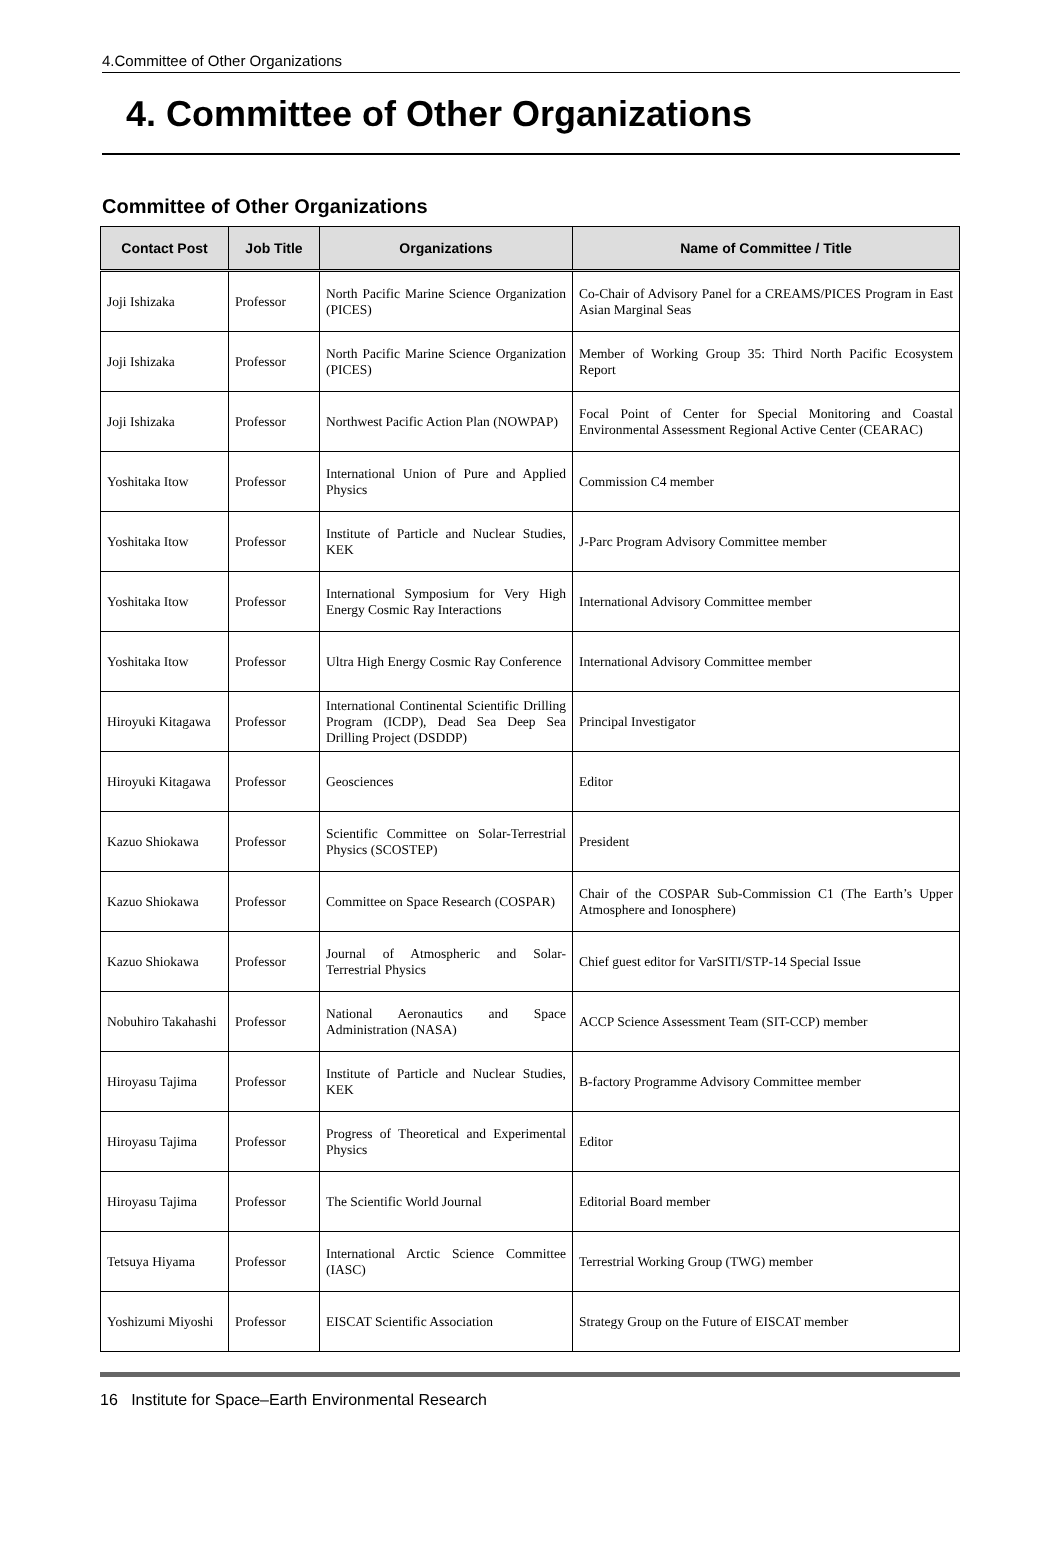4.Committee of Other Organizations
4. Committee of Other Organizations
Committee of Other Organizations
| Contact Post | Job Title | Organizations | Name of Committee / Title |
| --- | --- | --- | --- |
| Joji Ishizaka | Professor | North Pacific Marine Science Organization (PICES) | Co-Chair of Advisory Panel for a CREAMS/PICES Program in East Asian Marginal Seas |
| Joji Ishizaka | Professor | North Pacific Marine Science Organization (PICES) | Member of Working Group 35: Third North Pacific Ecosystem Report |
| Joji Ishizaka | Professor | Northwest Pacific Action Plan (NOWPAP) | Focal Point of Center for Special Monitoring and Coastal Environmental Assessment Regional Active Center (CEARAC) |
| Yoshitaka Itow | Professor | International Union of Pure and Applied Physics | Commission C4 member |
| Yoshitaka Itow | Professor | Institute of Particle and Nuclear Studies, KEK | J-Parc Program Advisory Committee member |
| Yoshitaka Itow | Professor | International Symposium for Very High Energy Cosmic Ray Interactions | International Advisory Committee member |
| Yoshitaka Itow | Professor | Ultra High Energy Cosmic Ray Conference | International Advisory Committee member |
| Hiroyuki Kitagawa | Professor | International Continental Scientific Drilling Program (ICDP), Dead Sea Deep Sea Drilling Project (DSDDP) | Principal Investigator |
| Hiroyuki Kitagawa | Professor | Geosciences | Editor |
| Kazuo Shiokawa | Professor | Scientific Committee on Solar-Terrestrial Physics (SCOSTEP) | President |
| Kazuo Shiokawa | Professor | Committee on Space Research (COSPAR) | Chair of the COSPAR Sub-Commission C1 (The Earth’s Upper Atmosphere and Ionosphere) |
| Kazuo Shiokawa | Professor | Journal of Atmospheric and Solar-Terrestrial Physics | Chief guest editor for VarSITI/STP-14 Special Issue |
| Nobuhiro Takahashi | Professor | National Aeronautics and Space Administration (NASA) | ACCP Science Assessment Team (SIT-CCP) member |
| Hiroyasu Tajima | Professor | Institute of Particle and Nuclear Studies, KEK | B-factory Programme Advisory Committee member |
| Hiroyasu Tajima | Professor | Progress of Theoretical and Experimental Physics | Editor |
| Hiroyasu Tajima | Professor | The Scientific World Journal | Editorial Board member |
| Tetsuya Hiyama | Professor | International Arctic Science Committee (IASC) | Terrestrial Working Group (TWG) member |
| Yoshizumi Miyoshi | Professor | EISCAT Scientific Association | Strategy Group on the Future of EISCAT member |
16 Institute for Space–Earth Environmental Research